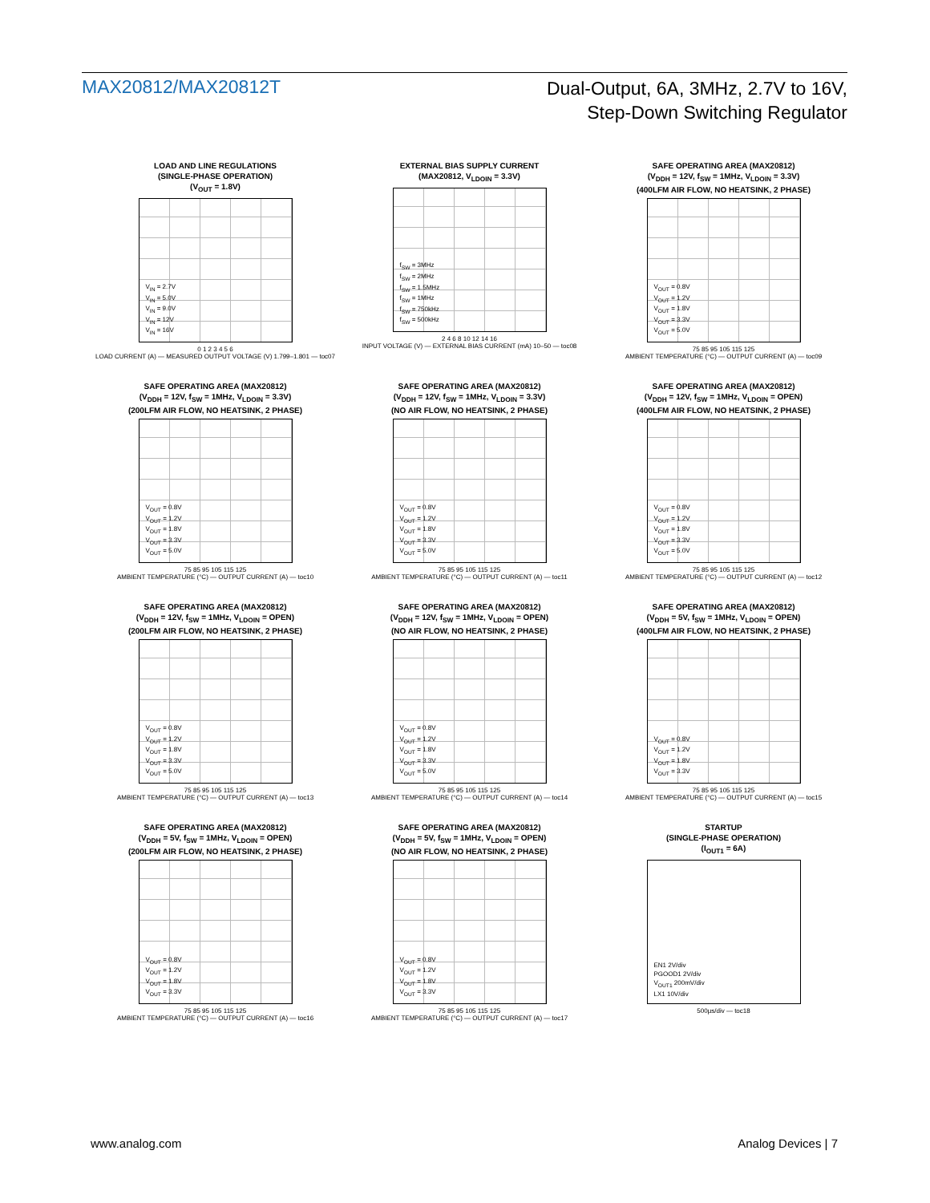MAX20812/MAX20812T
Dual-Output, 6A, 3MHz, 2.7V to 16V,
Step-Down Switching Regulator
LOAD AND LINE REGULATIONS
(SINGLE-PHASE OPERATION)
(V<sub>OUT</sub> = 1.8V)
V<sub>IN</sub> = 2.7V
V<sub>IN</sub> = 5.0V
V<sub>IN</sub> = 9.0V
V<sub>IN</sub> = 12V
V<sub>IN</sub> = 16V
0 1 2 3 4 5 6
LOAD CURRENT (A) — MEASURED OUTPUT VOLTAGE (V) 1.799–1.801 — toc07
EXTERNAL BIAS SUPPLY CURRENT
(MAX20812, V<sub>LDOIN</sub> = 3.3V)
f<sub>SW</sub> = 3MHz
f<sub>SW</sub> = 2MHz
f<sub>SW</sub> = 1.5MHz
f<sub>SW</sub> = 1MHz
f<sub>SW</sub> = 750kHz
f<sub>SW</sub> = 500kHz
2 4 6 8 10 12 14 16
INPUT VOLTAGE (V) — EXTERNAL BIAS CURRENT (mA) 10–50 — toc08
SAFE OPERATING AREA (MAX20812)
(V<sub>DDH</sub> = 12V, f<sub>SW</sub> = 1MHz, V<sub>LDOIN</sub> = 3.3V)
(400LFM AIR FLOW, NO HEATSINK, 2 PHASE)
V<sub>OUT</sub> = 0.8V
V<sub>OUT</sub> = 1.2V
V<sub>OUT</sub> = 1.8V
V<sub>OUT</sub> = 3.3V
V<sub>OUT</sub> = 5.0V
75 85 95 105 115 125
AMBIENT TEMPERATURE (°C) — OUTPUT CURRENT (A) — toc09
SAFE OPERATING AREA (MAX20812)
(V<sub>DDH</sub> = 12V, f<sub>SW</sub> = 1MHz, V<sub>LDOIN</sub> = 3.3V)
(200LFM AIR FLOW, NO HEATSINK, 2 PHASE)
V<sub>OUT</sub> = 0.8V
V<sub>OUT</sub> = 1.2V
V<sub>OUT</sub> = 1.8V
V<sub>OUT</sub> = 3.3V
V<sub>OUT</sub> = 5.0V
75 85 95 105 115 125
AMBIENT TEMPERATURE (°C) — OUTPUT CURRENT (A) — toc10
SAFE OPERATING AREA (MAX20812)
(V<sub>DDH</sub> = 12V, f<sub>SW</sub> = 1MHz, V<sub>LDOIN</sub> = 3.3V)
(NO AIR FLOW, NO HEATSINK, 2 PHASE)
V<sub>OUT</sub> = 0.8V
V<sub>OUT</sub> = 1.2V
V<sub>OUT</sub> = 1.8V
V<sub>OUT</sub> = 3.3V
V<sub>OUT</sub> = 5.0V
75 85 95 105 115 125
AMBIENT TEMPERATURE (°C) — OUTPUT CURRENT (A) — toc11
SAFE OPERATING AREA (MAX20812)
(V<sub>DDH</sub> = 12V, f<sub>SW</sub> = 1MHz, V<sub>LDOIN</sub> = OPEN)
(400LFM AIR FLOW, NO HEATSINK, 2 PHASE)
V<sub>OUT</sub> = 0.8V
V<sub>OUT</sub> = 1.2V
V<sub>OUT</sub> = 1.8V
V<sub>OUT</sub> = 3.3V
V<sub>OUT</sub> = 5.0V
75 85 95 105 115 125
AMBIENT TEMPERATURE (°C) — OUTPUT CURRENT (A) — toc12
SAFE OPERATING AREA (MAX20812)
(V<sub>DDH</sub> = 12V, f<sub>SW</sub> = 1MHz, V<sub>LDOIN</sub> = OPEN)
(200LFM AIR FLOW, NO HEATSINK, 2 PHASE)
V<sub>OUT</sub> = 0.8V
V<sub>OUT</sub> = 1.2V
V<sub>OUT</sub> = 1.8V
V<sub>OUT</sub> = 3.3V
V<sub>OUT</sub> = 5.0V
75 85 95 105 115 125
AMBIENT TEMPERATURE (°C) — OUTPUT CURRENT (A) — toc13
SAFE OPERATING AREA (MAX20812)
(V<sub>DDH</sub> = 12V, f<sub>SW</sub> = 1MHz, V<sub>LDOIN</sub> = OPEN)
(NO AIR FLOW, NO HEATSINK, 2 PHASE)
V<sub>OUT</sub> = 0.8V
V<sub>OUT</sub> = 1.2V
V<sub>OUT</sub> = 1.8V
V<sub>OUT</sub> = 3.3V
V<sub>OUT</sub> = 5.0V
75 85 95 105 115 125
AMBIENT TEMPERATURE (°C) — OUTPUT CURRENT (A) — toc14
SAFE OPERATING AREA (MAX20812)
(V<sub>DDH</sub> = 5V, f<sub>SW</sub> = 1MHz, V<sub>LDOIN</sub> = OPEN)
(400LFM AIR FLOW, NO HEATSINK, 2 PHASE)
V<sub>OUT</sub> = 0.8V
V<sub>OUT</sub> = 1.2V
V<sub>OUT</sub> = 1.8V
V<sub>OUT</sub> = 3.3V
75 85 95 105 115 125
AMBIENT TEMPERATURE (°C) — OUTPUT CURRENT (A) — toc15
SAFE OPERATING AREA (MAX20812)
(V<sub>DDH</sub> = 5V, f<sub>SW</sub> = 1MHz, V<sub>LDOIN</sub> = OPEN)
(200LFM AIR FLOW, NO HEATSINK, 2 PHASE)
V<sub>OUT</sub> = 0.8V
V<sub>OUT</sub> = 1.2V
V<sub>OUT</sub> = 1.8V
V<sub>OUT</sub> = 3.3V
75 85 95 105 115 125
AMBIENT TEMPERATURE (°C) — OUTPUT CURRENT (A) — toc16
SAFE OPERATING AREA (MAX20812)
(V<sub>DDH</sub> = 5V, f<sub>SW</sub> = 1MHz, V<sub>LDOIN</sub> = OPEN)
(NO AIR FLOW, NO HEATSINK, 2 PHASE)
V<sub>OUT</sub> = 0.8V
V<sub>OUT</sub> = 1.2V
V<sub>OUT</sub> = 1.8V
V<sub>OUT</sub> = 3.3V
75 85 95 105 115 125
AMBIENT TEMPERATURE (°C) — OUTPUT CURRENT (A) — toc17
STARTUP
(SINGLE-PHASE OPERATION)
(I<sub>OUT1</sub> = 6A)
EN1 2V/div
PGOOD1 2V/div
V<sub>OUT1</sub> 200mV/div
LX1 10V/div
500µs/div — toc18
www.analog.com Analog Devices | 7